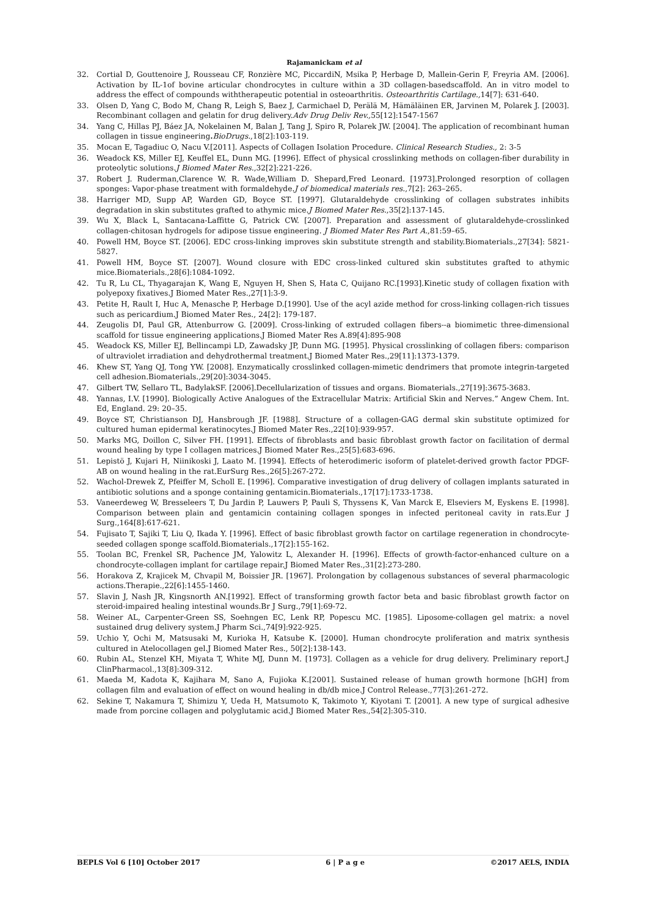Rajamanickam et al
32. Cortial D, Gouttenoire J, Rousseau CF, Ronzière MC, PiccardiN, Msika P, Herbage D, Mallein-Gerin F, Freyria AM. [2006]. Activation by IL-1of bovine articular chondrocytes in culture within a 3D collagen-basedscaffold. An in vitro model to address the effect of compounds withtherapeutic potential in osteoarthritis. Osteoarthritis Cartilage., 14[7]: 631-640.
33. Olsen D, Yang C, Bodo M, Chang R, Leigh S, Baez J, Carmichael D, Perälä M, Hämäläinen ER, Jarvinen M, Polarek J. [2003]. Recombinant collagen and gelatin for drug delivery.Adv Drug Deliv Rev., 55[12]:1547-1567
34. Yang C, Hillas PJ, Báez JA, Nokelainen M, Balan J, Tang J, Spiro R, Polarek JW. [2004]. The application of recombinant human collagen in tissue engineering. BioDrugs.,18[2]:103-119.
35. Mocan E, Tagadiuc O, Nacu V.[2011]. Aspects of Collagen Isolation Procedure. Clinical Research Studies., 2: 3-5
36. Weadock KS, Miller EJ, Keuffel EL, Dunn MG. [1996]. Effect of physical crosslinking methods on collagen-fiber durability in proteolytic solutions.J Biomed Mater Res.,32[2]:221-226.
37. Robert J. Ruderman,Clarence W. R. Wade,William D. Shepard,Fred Leonard. [1973].Prolonged resorption of collagen sponges: Vapor-phase treatment with formaldehyde.J of biomedical materials res.,7[2]: 263–265.
38. Harriger MD, Supp AP, Warden GD, Boyce ST. [1997]. Glutaraldehyde crosslinking of collagen substrates inhibits degradation in skin substitutes grafted to athymic mice.J Biomed Mater Res.,35[2]:137-145.
39. Wu X, Black L, Santacana-Laffitte G, Patrick CW. [2007]. Preparation and assessment of glutaraldehyde-crosslinked collagen-chitosan hydrogels for adipose tissue engineering. J Biomed Mater Res Part A.,81:59–65.
40. Powell HM, Boyce ST. [2006]. EDC cross-linking improves skin substitute strength and stability.Biomaterials.,27[34]: 5821-5827.
41. Powell HM, Boyce ST. [2007]. Wound closure with EDC cross-linked cultured skin substitutes grafted to athymic mice.Biomaterials.,28[6]:1084-1092.
42. Tu R, Lu CL, Thyagarajan K, Wang E, Nguyen H, Shen S, Hata C, Quijano RC.[1993].Kinetic study of collagen fixation with polyepoxy fixatives.J Biomed Mater Res.,27[1]:3-9.
43. Petite H, Rault I, Huc A, Menasche P, Herbage D.[1990]. Use of the acyl azide method for cross-linking collagen-rich tissues such as pericardium.J Biomed Mater Res., 24[2]: 179-187.
44. Zeugolis DI, Paul GR, Attenburrow G. [2009]. Cross-linking of extruded collagen fibers--a biomimetic three-dimensional scaffold for tissue engineering applications.J Biomed Mater Res A.89[4]:895-908
45. Weadock KS, Miller EJ, Bellincampi LD, Zawadsky JP, Dunn MG. [1995]. Physical crosslinking of collagen fibers: comparison of ultraviolet irradiation and dehydrothermal treatment.J Biomed Mater Res.,29[11]:1373-1379.
46. Khew ST, Yang QJ, Tong YW. [2008]. Enzymatically crosslinked collagen-mimetic dendrimers that promote integrin-targeted cell adhesion.Biomaterials.,29[20]:3034-3045.
47. Gilbert TW, Sellaro TL, BadylakSF. [2006].Decellularization of tissues and organs. Biomaterials.,27[19]:3675-3683.
48. Yannas, I.V. [1990]. Biologically Active Analogues of the Extracellular Matrix: Artificial Skin and Nerves.” Angew Chem. Int. Ed, England. 29: 20–35.
49. Boyce ST, Christianson DJ, Hansbrough JF. [1988]. Structure of a collagen-GAG dermal skin substitute optimized for cultured human epidermal keratinocytes.J Biomed Mater Res.,22[10]:939-957.
50. Marks MG, Doillon C, Silver FH. [1991]. Effects of fibroblasts and basic fibroblast growth factor on facilitation of dermal wound healing by type I collagen matrices.J Biomed Mater Res.,25[5]:683-696.
51. Lepistö J, Kujari H, Niinikoski J, Laato M. [1994]. Effects of heterodimeric isoform of platelet-derived growth factor PDGF-AB on wound healing in the rat.EurSurg Res.,26[5]:267-272.
52. Wachol-Drewek Z, Pfeiffer M, Scholl E. [1996]. Comparative investigation of drug delivery of collagen implants saturated in antibiotic solutions and a sponge containing gentamicin.Biomaterials.,17[17]:1733-1738.
53. Vaneerdeweg W, Bresseleers T, Du Jardin P, Lauwers P, Pauli S, Thyssens K, Van Marck E, Elseviers M, Eyskens E. [1998]. Comparison between plain and gentamicin containing collagen sponges in infected peritoneal cavity in rats.Eur J Surg.,164[8]:617-621.
54. Fujisato T, Sajiki T, Liu Q, Ikada Y. [1996]. Effect of basic fibroblast growth factor on cartilage regeneration in chondrocyte-seeded collagen sponge scaffold.Biomaterials.,17[2]:155-162.
55. Toolan BC, Frenkel SR, Pachence JM, Yalowitz L, Alexander H. [1996]. Effects of growth-factor-enhanced culture on a chondrocyte-collagen implant for cartilage repair.J Biomed Mater Res.,31[2]:273-280.
56. Horakova Z, Krajicek M, Chvapil M, Boissier JR. [1967]. Prolongation by collagenous substances of several pharmacologic actions.Therapie.,22[6]:1455-1460.
57. Slavin J, Nash JR, Kingsnorth AN.[1992]. Effect of transforming growth factor beta and basic fibroblast growth factor on steroid-impaired healing intestinal wounds.Br J Surg.,79[1]:69-72.
58. Weiner AL, Carpenter-Green SS, Soehngen EC, Lenk RP, Popescu MC. [1985]. Liposome-collagen gel matrix: a novel sustained drug delivery system.J Pharm Sci.,74[9]:922-925.
59. Uchio Y, Ochi M, Matsusaki M, Kurioka H, Katsube K. [2000]. Human chondrocyte proliferation and matrix synthesis cultured in Atelocollagen gel.J Biomed Mater Res., 50[2]:138-143.
60. Rubin AL, Stenzel KH, Miyata T, White MJ, Dunn M. [1973]. Collagen as a vehicle for drug delivery. Preliminary report.J ClinPharmacol.,13[8]:309-312.
61. Maeda M, Kadota K, Kajihara M, Sano A, Fujioka K.[2001]. Sustained release of human growth hormone [hGH] from collagen film and evaluation of effect on wound healing in db/db mice.J Control Release.,77[3]:261-272.
62. Sekine T, Nakamura T, Shimizu Y, Ueda H, Matsumoto K, Takimoto Y, Kiyotani T. [2001]. A new type of surgical adhesive made from porcine collagen and polyglutamic acid.J Biomed Mater Res.,54[2]:305-310.
BEPLS Vol 6 [10] October 2017 6 | P a g e ©2017 AELS, INDIA